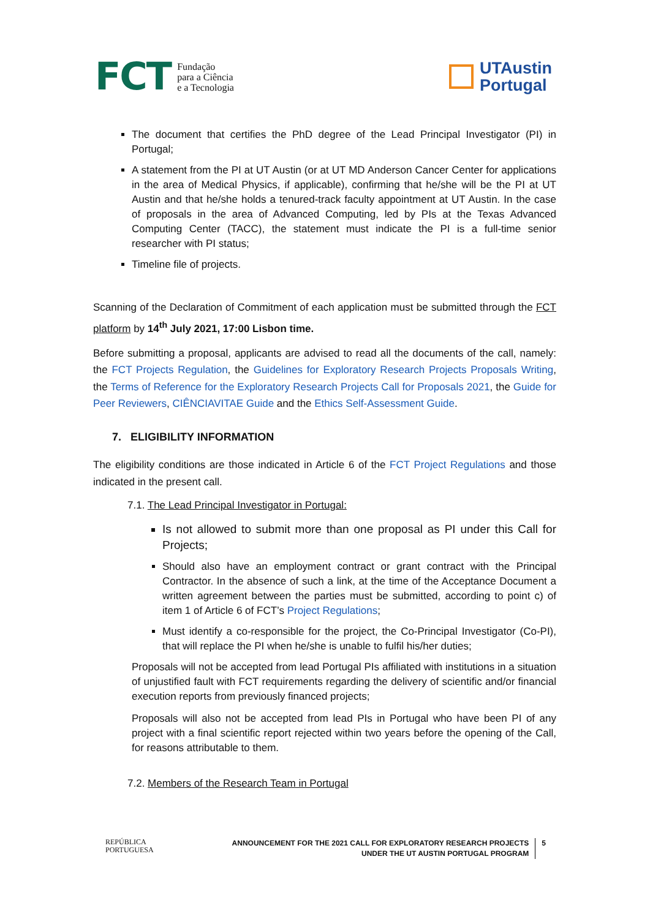FCT Fundação
para a Ciência
e a Tecnologia
UTAustin
Portugal
The document that certifies the PhD degree of the Lead Principal Investigator (PI) in Portugal;
A statement from the PI at UT Austin (or at UT MD Anderson Cancer Center for applications in the area of Medical Physics, if applicable), confirming that he/she will be the PI at UT Austin and that he/she holds a tenured-track faculty appointment at UT Austin. In the case of proposals in the area of Advanced Computing, led by PIs at the Texas Advanced Computing Center (TACC), the statement must indicate the PI is a full-time senior researcher with PI status;
Timeline file of projects.
Scanning of the Declaration of Commitment of each application must be submitted through the FCT platform by 14<sup>th</sup> July 2021, 17:00 Lisbon time.
Before submitting a proposal, applicants are advised to read all the documents of the call, namely: the FCT Projects Regulation, the Guidelines for Exploratory Research Projects Proposals Writing, the Terms of Reference for the Exploratory Research Projects Call for Proposals 2021, the Guide for Peer Reviewers, CIÊNCIAVITAE Guide and the Ethics Self-Assessment Guide.
7. ELIGIBILITY INFORMATION
The eligibility conditions are those indicated in Article 6 of the FCT Project Regulations and those indicated in the present call.
7.1. The Lead Principal Investigator in Portugal:
Is not allowed to submit more than one proposal as PI under this Call for Projects;
Should also have an employment contract or grant contract with the Principal Contractor. In the absence of such a link, at the time of the Acceptance Document a written agreement between the parties must be submitted, according to point c) of item 1 of Article 6 of FCT’s Project Regulations;
Must identify a co-responsible for the project, the Co-Principal Investigator (Co-PI), that will replace the PI when he/she is unable to fulfil his/her duties;
Proposals will not be accepted from lead Portugal PIs affiliated with institutions in a situation of unjustified fault with FCT requirements regarding the delivery of scientific and/or financial execution reports from previously financed projects;
Proposals will also not be accepted from lead PIs in Portugal who have been PI of any project with a final scientific report rejected within two years before the opening of the Call, for reasons attributable to them.
7.2. Members of the Research Team in Portugal
REPÚBLICA
PORTUGUESA
ANNOUNCEMENT FOR THE 2021 CALL FOR EXPLORATORY RESEARCH PROJECTS
UNDER THE UT AUSTIN PORTUGAL PROGRAM
5